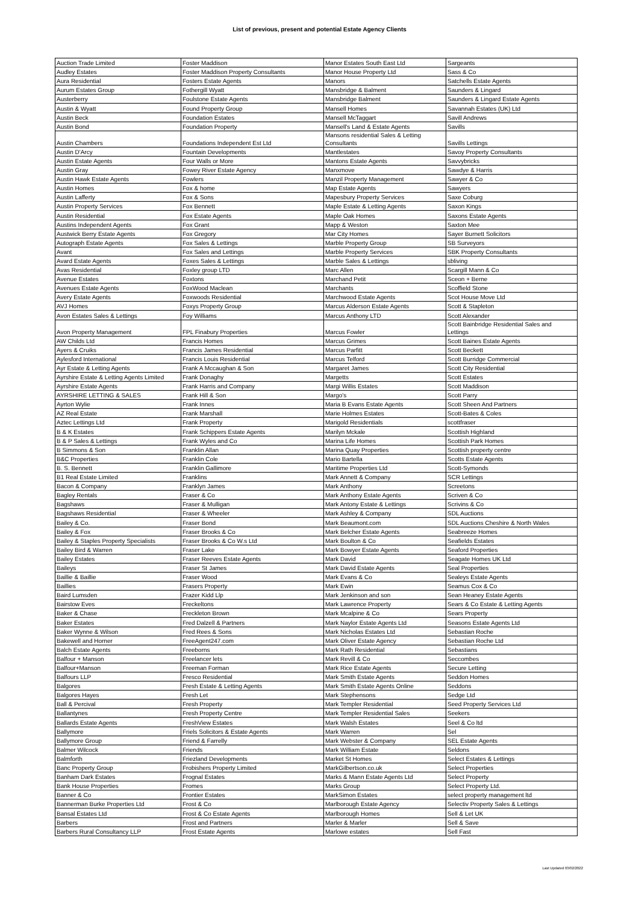List of previous, present and potential Estate Agency Clients
| Auction Trade Limited | Foster Maddison | Manor Estates South East Ltd | Sargeants |
| Audley Estates | Foster Maddison Property Consultants | Manor House Property Ltd | Sass & Co |
| Aura Residential | Fosters Estate Agents | Manors | Satchells Estate Agents |
| Aurum Estates Group | Fothergill Wyatt | Mansbridge & Balment | Saunders & Lingard |
| Austerberry | Foulstone Estate Agents | Mansbridge Balment | Saunders & Lingard Estate Agents |
| Austin & Wyatt | Found Property Group | Mansell Homes | Savannah Estates (UK) Ltd |
| Austin Beck | Foundation Estates | Mansell McTaggart | Savill Andrews |
| Austin Bond | Foundation Property | Mansell's Land & Estate Agents | Savills |
| Austin Chambers | Foundations Independent Est Ltd | Mansons residential Sales & Letting Consultants | Savills Lettings |
| Austin D'Arcy | Fountain Developments | Mantlestates | Savoy Property Consultants |
| Austin Estate Agents | Four Walls or More | Mantons Estate Agents | Savvybricks |
| Austin Gray | Fowey River Estate Agency | Manxmove | Sawdye & Harris |
| Austin Hawk Estate Agents | Fowlers | Manzil Property Management | Sawyer & Co |
| Austin Homes | Fox & home | Map Estate Agents | Sawyers |
| Austin Lafferty | Fox & Sons | Mapesbury Property Services | Saxe Coburg |
| Austin Property Services | Fox Bennett | Maple Estate & Letting Agents | Saxon Kings |
| Austin Residential | Fox Estate Agents | Maple Oak Homes | Saxons Estate Agents |
| Austins Independent Agents | Fox Grant | Mapp & Weston | Saxton Mee |
| Austwick Berry Estate Agents | Fox Gregory | Mar City Homes | Sayer Burnett Solicitors |
| Autograph Estate Agents | Fox Sales & Lettings | Marble Property Group | SB Surveyors |
| Avant | Fox Sales and Lettings | Marble Property Services | SBK Property Consultants |
| Avard Estate Agents | Foxes Sales & Lettings | Marble Sales & Lettings | sbliving |
| Avas Residential | Foxley group LTD | Marc Allen | Scargill Mann & Co |
| Avenue Estates | Foxtons | Marchand Petit | Sceon + Berne |
| Avenues Estate Agents | FoxWood Maclean | Marchants | Scoffield Stone |
| Avery Estate Agents | Foxwoods Residential | Marchwood Estate Agents | Scot House Move Ltd |
| AVJ Homes | Foxys Property Group | Marcus Alderson Estate Agents | Scott & Stapleton |
| Avon Estates Sales & Lettings | Foy Williams | Marcus Anthony LTD | Scott Alexander |
| Avon Property Management | FPL Finabury Properties | Marcus Fowler | Scott Bainbridge Residential Sales and Lettings |
| AW Childs Ltd | Francis Homes | Marcus Grimes | Scott Baines Estate Agents |
| Ayers & Cruiks | Francis James Residential | Marcus Parfitt | Scott Beckett |
| Aylesford International | Francis Louis Residential | Marcus Telford | Scott Burridge Commercial |
| Ayr Estate & Letting Agents | Frank A Mccaughan & Son | Margaret James | Scott City Residential |
| Ayrshire Estate & Letting Agents Limited | Frank Donaghy | Margetts | Scott Estates |
| Ayrshire Estate Agents | Frank Harris and Company | Margi Willis Estates | Scott Maddison |
| AYRSHIRE LETTING & SALES | Frank Hill & Son | Margo's | Scott Parry |
| Ayrton Wylie | Frank Innes | Maria B Evans Estate Agents | Scott Sheen And Partners |
| AZ Real Estate | Frank Marshall | Marie Holmes Estates | Scott-Bates & Coles |
| Aztec Lettings Ltd | Frank Property | Marigold Residentials | scottfraser |
| B & K Estates | Frank Schippers Estate Agents | Marilyn Mckale | Scottish Highland |
| B & P Sales & Lettings | Frank Wyles and Co | Marina Life Homes | Scottish Park Homes |
| B Simmons & Son | Franklin Allan | Marina Quay Properties | Scottish property centre |
| B&C Properties | Franklin Cole | Mario Bartella | Scotts Estate Agents |
| B. S. Bennett | Franklin Gallimore | Maritime Properties Ltd | Scott-Symonds |
| B1 Real Estate Limited | Franklins | Mark Annett & Company | SCR Lettings |
| Bacon & Company | Franklyn James | Mark Anthony | Screetons |
| Bagley Rentals | Fraser & Co | Mark Anthony Estate Agents | Scriven & Co |
| Bagshaws | Fraser & Mulligan | Mark Antony Estate & Lettings | Scrivins & Co |
| Bagshaws Residential | Fraser & Wheeler | Mark Ashley & Company | SDL Auctions |
| Bailey & Co. | Fraser Bond | Mark Beaumont.com | SDL Auctions Cheshire & North Wales |
| Bailey & Fox | Fraser Brooks & Co | Mark Belcher Estate Agents | Seabreeze Homes |
| Bailey & Staples Property Specialists | Fraser Brooks & Co W.s Ltd | Mark Boulton & Co | Seafields Estates |
| Bailey Bird & Warren | Fraser Lake | Mark Bowyer Estate Agents | Seaford Properties |
| Bailey Estates | Fraser Reeves Estate Agents | Mark David | Seagate Homes UK Ltd |
| Baileys | Fraser St James | Mark David Estate Agents | Seal Properties |
| Baillie & Baillie | Fraser Wood | Mark Evans & Co | Sealeys Estate Agents |
| Baillies | Frasers Property | Mark Ewin | Seamus Cox & Co |
| Baird Lumsden | Frazer Kidd Llp | Mark Jenkinson and son | Sean Heaney Estate Agents |
| Bairstow Eves | Freckeltons | Mark Lawrence Property | Sears & Co Estate & Letting Agents |
| Baker & Chase | Freckleton Brown | Mark Mcalpine & Co | Sears Property |
| Baker Estates | Fred Dalzell & Partners | Mark Naylor Estate Agents Ltd | Seasons Estate Agents Ltd |
| Baker Wynne & Wilson | Fred Rees & Sons | Mark Nicholas Estates Ltd | Sebastian Roche |
| Bakewell and Horner | FreeAgent247.com | Mark Oliver Estate Agency | Sebastian Roche Ltd |
| Balch Estate Agents | Freeborns | Mark Rath Residential | Sebastians |
| Balfour + Manson | Freelancer lets | Mark Revill & Co | Seccombes |
| Balfour+Manson | Freeman Forman | Mark Rice Estate Agents | Secure Letting |
| Balfours LLP | Fresco Residential | Mark Smith Estate Agents | Seddon Homes |
| Balgores | Fresh Estate & Letting Agents | Mark Smith Estate Agents Online | Seddons |
| Balgores Hayes | Fresh Let | Mark Stephensons | Sedge Ltd |
| Ball & Percival | Fresh Property | Mark Templer Residential | Seed Property Services Ltd |
| Ballantynes | Fresh Property Centre | Mark Templer Residential Sales | Seekers |
| Ballards Estate Agents | FreshView Estates | Mark Walsh Estates | Seel & Co ltd |
| Ballymore | Friels Solicitors & Estate Agents | Mark Warren | Sel |
| Ballymore Group | Friend & Farrelly | Mark Webster & Company | SEL Estate Agents |
| Balmer Wilcock | Friends | Mark William Estate | Seldons |
| Balmforth | Friezland Developments | Market St Homes | Select Estates & Lettings |
| Banc Property Group | Frobishers Property Limited | MarkGilbertson.co.uk | Select Properties |
| Banham Dark Estates | Frognal Estates | Marks & Mann Estate Agents Ltd | Select Property |
| Bank House Properties | Fromes | Marks Group | Select Property Ltd. |
| Banner & Co | Frontier Estates | MarkSimon Estates | select property management ltd |
| Bannerman Burke Properties Ltd | Frost & Co | Marlborough Estate Agency | Selectiv Property Sales & Lettings |
| Bansal Estates Ltd | Frost & Co Estate Agents | Marlborough Homes | Sell & Let UK |
| Barbers | Frost and Partners | Marler & Marler | Sell & Save |
| Barbers Rural Consultancy LLP | Frost Estate Agents | Marlowe estates | Sell Fast |
Last Updated 03/02/2022